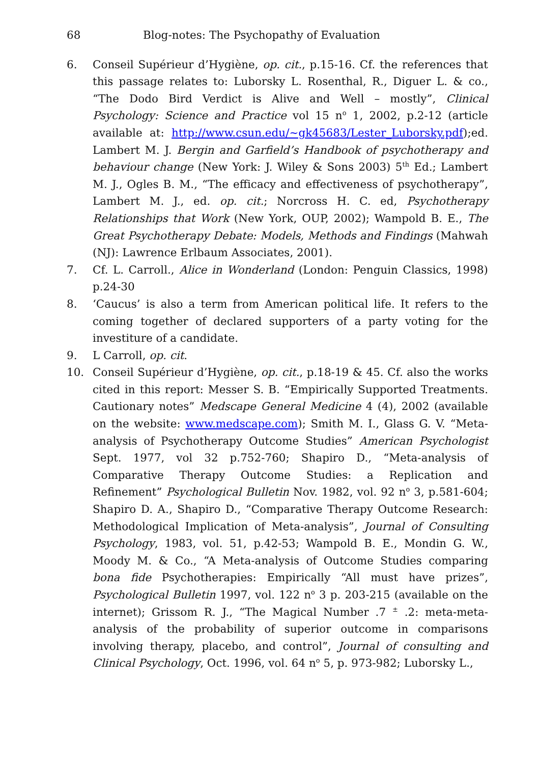68 Blog-notes: The Psychopathy of Evaluation
6. Conseil Supérieur d’Hygiène, op. cit., p.15-16. Cf. the references that this passage relates to: Luborsky L. Rosenthal, R., Diguer L. & co., “The Dodo Bird Verdict is Alive and Well – mostly”, Clinical Psychology: Science and Practice vol 15 n<sup>o</sup> 1, 2002, p.2-12 (article available at: http://www.csun.edu/~gk45683/Lester_Luborsky.pdf);ed. Lambert M. J. Bergin and Garfield’s Handbook of psychotherapy and behaviour change (New York: J. Wiley & Sons 2003) 5<sup>th</sup> Ed.; Lambert M. J., Ogles B. M., “The efficacy and effectiveness of psychotherapy”, Lambert M. J., ed. op. cit.; Norcross H. C. ed, Psychotherapy Relationships that Work (New York, OUP, 2002); Wampold B. E., The Great Psychotherapy Debate: Models, Methods and Findings (Mahwah (NJ): Lawrence Erlbaum Associates, 2001).
7. Cf. L. Carroll., Alice in Wonderland (London: Penguin Classics, 1998) p.24-30
8. ‘Caucus’ is also a term from American political life. It refers to the coming together of declared supporters of a party voting for the investiture of a candidate.
9. L Carroll, op. cit.
10. Conseil Supérieur d’Hygiène, op. cit., p.18-19 & 45. Cf. also the works cited in this report: Messer S. B. “Empirically Supported Treatments. Cautionary notes” Medscape General Medicine 4 (4), 2002 (available on the website: www.medscape.com); Smith M. I., Glass G. V. “Meta-analysis of Psychotherapy Outcome Studies” American Psychologist Sept. 1977, vol 32 p.752-760; Shapiro D., “Meta-analysis of Comparative Therapy Outcome Studies: a Replication and Refinement” Psychological Bulletin Nov. 1982, vol. 92 n<sup>o</sup> 3, p.581-604; Shapiro D. A., Shapiro D., “Comparative Therapy Outcome Research: Methodological Implication of Meta-analysis”, Journal of Consulting Psychology, 1983, vol. 51, p.42-53; Wampold B. E., Mondin G. W., Moody M. & Co., “A Meta-analysis of Outcome Studies comparing bona fide Psychotherapies: Empirically “All must have prizes”, Psychological Bulletin 1997, vol. 122 n<sup>o</sup> 3 p. 203-215 (available on the internet); Grissom R. J., “The Magical Number .7 <sup>±</sup> .2: meta-meta-analysis of the probability of superior outcome in comparisons involving therapy, placebo, and control”, Journal of consulting and Clinical Psychology, Oct. 1996, vol. 64 n<sup>o</sup> 5, p. 973-982; Luborsky L.,